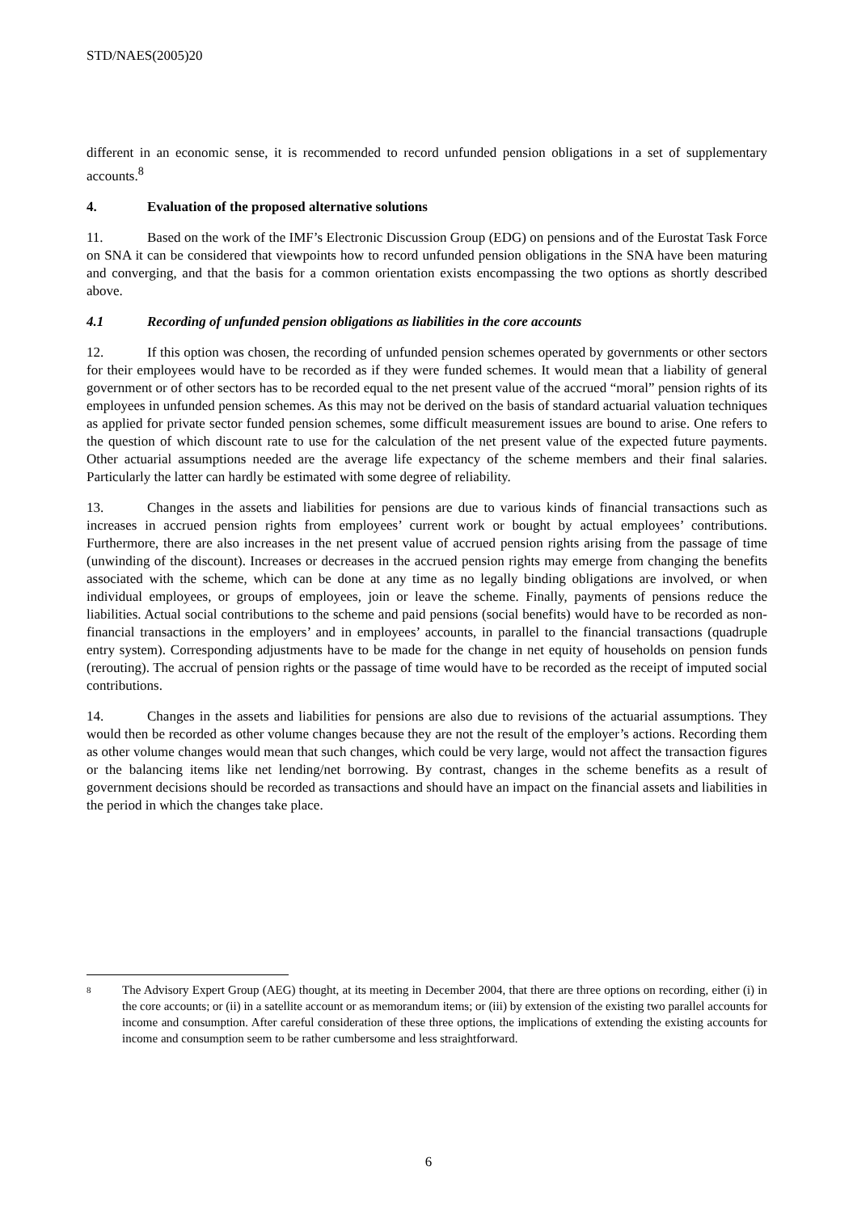STD/NAES(2005)20
different in an economic sense, it is recommended to record unfunded pension obligations in a set of supplementary accounts.<sup>8</sup>
4. Evaluation of the proposed alternative solutions
11. Based on the work of the IMF’s Electronic Discussion Group (EDG) on pensions and of the Eurostat Task Force on SNA it can be considered that viewpoints how to record unfunded pension obligations in the SNA have been maturing and converging, and that the basis for a common orientation exists encompassing the two options as shortly described above.
4.1 Recording of unfunded pension obligations as liabilities in the core accounts
12. If this option was chosen, the recording of unfunded pension schemes operated by governments or other sectors for their employees would have to be recorded as if they were funded schemes. It would mean that a liability of general government or of other sectors has to be recorded equal to the net present value of the accrued “moral” pension rights of its employees in unfunded pension schemes. As this may not be derived on the basis of standard actuarial valuation techniques as applied for private sector funded pension schemes, some difficult measurement issues are bound to arise. One refers to the question of which discount rate to use for the calculation of the net present value of the expected future payments. Other actuarial assumptions needed are the average life expectancy of the scheme members and their final salaries. Particularly the latter can hardly be estimated with some degree of reliability.
13. Changes in the assets and liabilities for pensions are due to various kinds of financial transactions such as increases in accrued pension rights from employees’ current work or bought by actual employees’ contributions. Furthermore, there are also increases in the net present value of accrued pension rights arising from the passage of time (unwinding of the discount). Increases or decreases in the accrued pension rights may emerge from changing the benefits associated with the scheme, which can be done at any time as no legally binding obligations are involved, or when individual employees, or groups of employees, join or leave the scheme. Finally, payments of pensions reduce the liabilities. Actual social contributions to the scheme and paid pensions (social benefits) would have to be recorded as non-financial transactions in the employers’ and in employees’ accounts, in parallel to the financial transactions (quadruple entry system). Corresponding adjustments have to be made for the change in net equity of households on pension funds (rerouting). The accrual of pension rights or the passage of time would have to be recorded as the receipt of imputed social contributions.
14. Changes in the assets and liabilities for pensions are also due to revisions of the actuarial assumptions. They would then be recorded as other volume changes because they are not the result of the employer’s actions. Recording them as other volume changes would mean that such changes, which could be very large, would not affect the transaction figures or the balancing items like net lending/net borrowing. By contrast, changes in the scheme benefits as a result of government decisions should be recorded as transactions and should have an impact on the financial assets and liabilities in the period in which the changes take place.
8
The Advisory Expert Group (AEG) thought, at its meeting in December 2004, that there are three options on recording, either (i) in the core accounts; or (ii) in a satellite account or as memorandum items; or (iii) by extension of the existing two parallel accounts for income and consumption. After careful consideration of these three options, the implications of extending the existing accounts for income and consumption seem to be rather cumbersome and less straightforward.
6